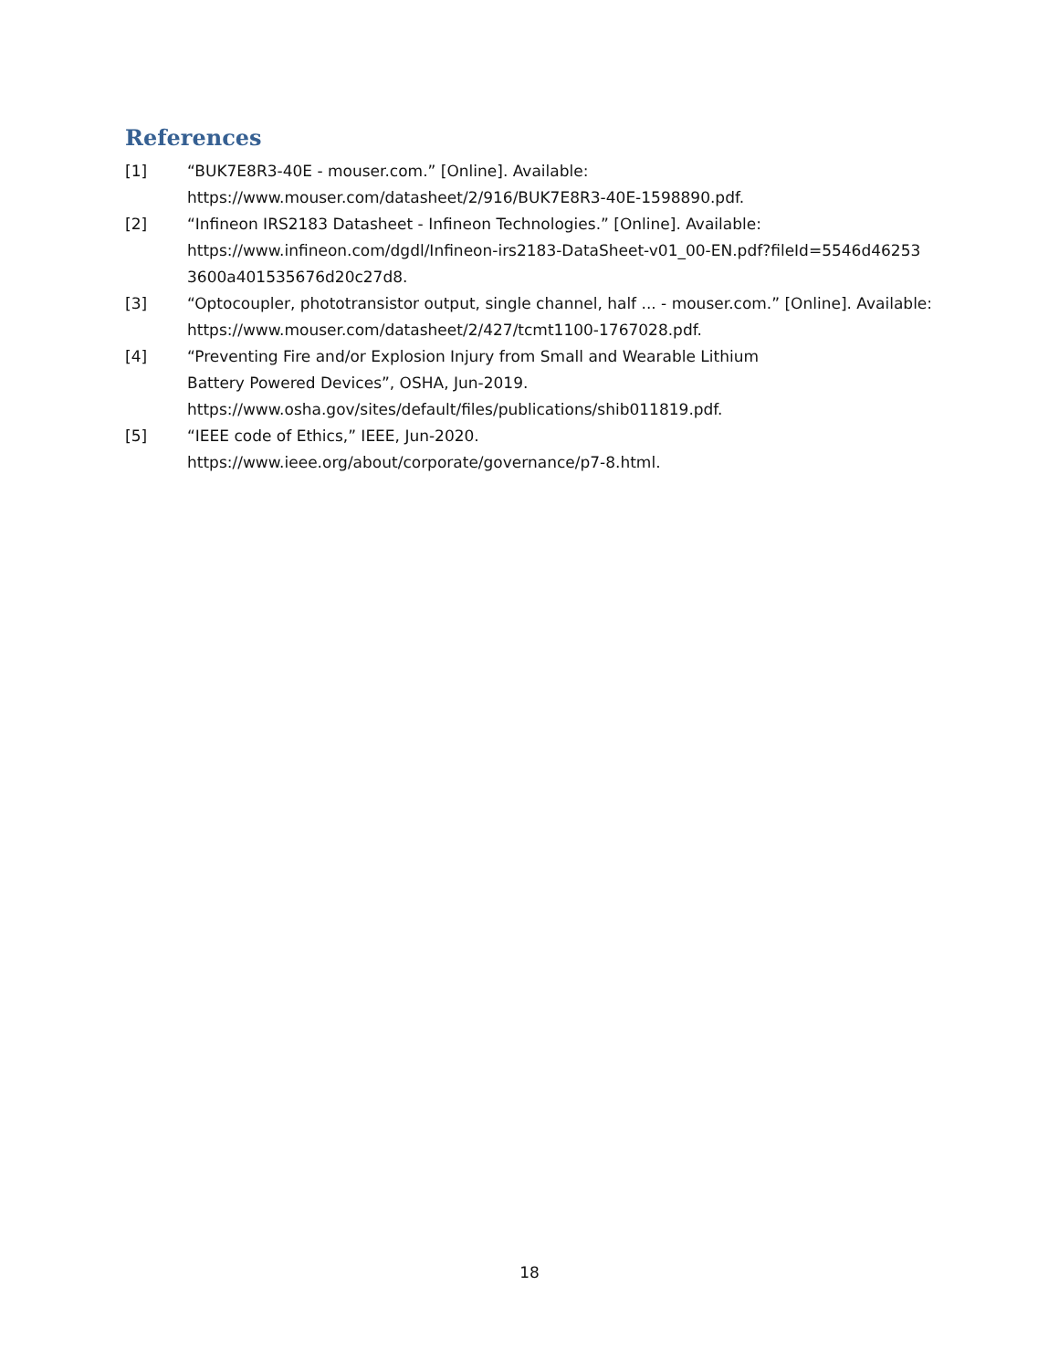References
[1] “BUK7E8R3-40E - mouser.com.” [Online]. Available:
https://www.mouser.com/datasheet/2/916/BUK7E8R3-40E-1598890.pdf.
[2] “Infineon IRS2183 Datasheet - Infineon Technologies.” [Online]. Available:
https://www.infineon.com/dgdl/Infineon-irs2183-DataSheet-v01_00-EN.pdf?fileId=5546d46253
3600a401535676d20c27d8.
[3] “Optocoupler, phototransistor output, single channel, half ... - mouser.com.” [Online]. Available:
https://www.mouser.com/datasheet/2/427/tcmt1100-1767028.pdf.
[4] “Preventing Fire and/or Explosion Injury from Small and Wearable Lithium
Battery Powered Devices”, OSHA, Jun-2019.
https://www.osha.gov/sites/default/files/publications/shib011819.pdf.
[5] “IEEE code of Ethics,” IEEE, Jun-2020.
https://www.ieee.org/about/corporate/governance/p7-8.html.
18